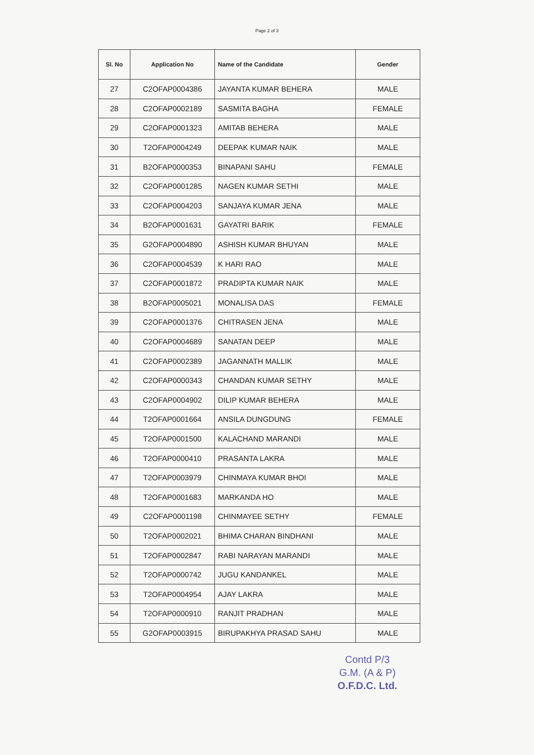Page 2 of 3
| Sl. No | Application No | Name of the Candidate | Gender |
| --- | --- | --- | --- |
| 27 | C2OFAP0004386 | JAYANTA KUMAR BEHERA | MALE |
| 28 | C2OFAP0002189 | SASMITA BAGHA | FEMALE |
| 29 | C2OFAP0001323 | AMITAB BEHERA | MALE |
| 30 | T2OFAP0004249 | DEEPAK KUMAR NAIK | MALE |
| 31 | B2OFAP0000353 | BINAPANI SAHU | FEMALE |
| 32 | C2OFAP0001285 | NAGEN KUMAR SETHI | MALE |
| 33 | C2OFAP0004203 | SANJAYA KUMAR JENA | MALE |
| 34 | B2OFAP0001631 | GAYATRI BARIK | FEMALE |
| 35 | G2OFAP0004890 | ASHISH KUMAR BHUYAN | MALE |
| 36 | C2OFAP0004539 | K HARI RAO | MALE |
| 37 | C2OFAP0001872 | PRADIPTA KUMAR NAIK | MALE |
| 38 | B2OFAP0005021 | MONALISA DAS | FEMALE |
| 39 | C2OFAP0001376 | CHITRASEN JENA | MALE |
| 40 | C2OFAP0004689 | SANATAN DEEP | MALE |
| 41 | C2OFAP0002389 | JAGANNATH MALLIK | MALE |
| 42 | C2OFAP0000343 | CHANDAN KUMAR SETHY | MALE |
| 43 | C2OFAP0004902 | DILIP KUMAR BEHERA | MALE |
| 44 | T2OFAP0001664 | ANSILA DUNGDUNG | FEMALE |
| 45 | T2OFAP0001500 | KALACHAND MARANDI | MALE |
| 46 | T2OFAP0000410 | PRASANTA LAKRA | MALE |
| 47 | T2OFAP0003979 | CHINMAYA KUMAR BHOI | MALE |
| 48 | T2OFAP0001683 | MARKANDA HO | MALE |
| 49 | C2OFAP0001198 | CHINMAYEE SETHY | FEMALE |
| 50 | T2OFAP0002021 | BHIMA CHARAN BINDHANI | MALE |
| 51 | T2OFAP0002847 | RABI NARAYAN MARANDI | MALE |
| 52 | T2OFAP0000742 | JUGU KANDANKEL | MALE |
| 53 | T2OFAP0004954 | AJAY LAKRA | MALE |
| 54 | T2OFAP0000910 | RANJIT PRADHAN | MALE |
| 55 | G2OFAP0003915 | BIRUPAKHYA PRASAD SAHU | MALE |
Contd P/3
G.M. (A & P)
O.F.D.C. Ltd.